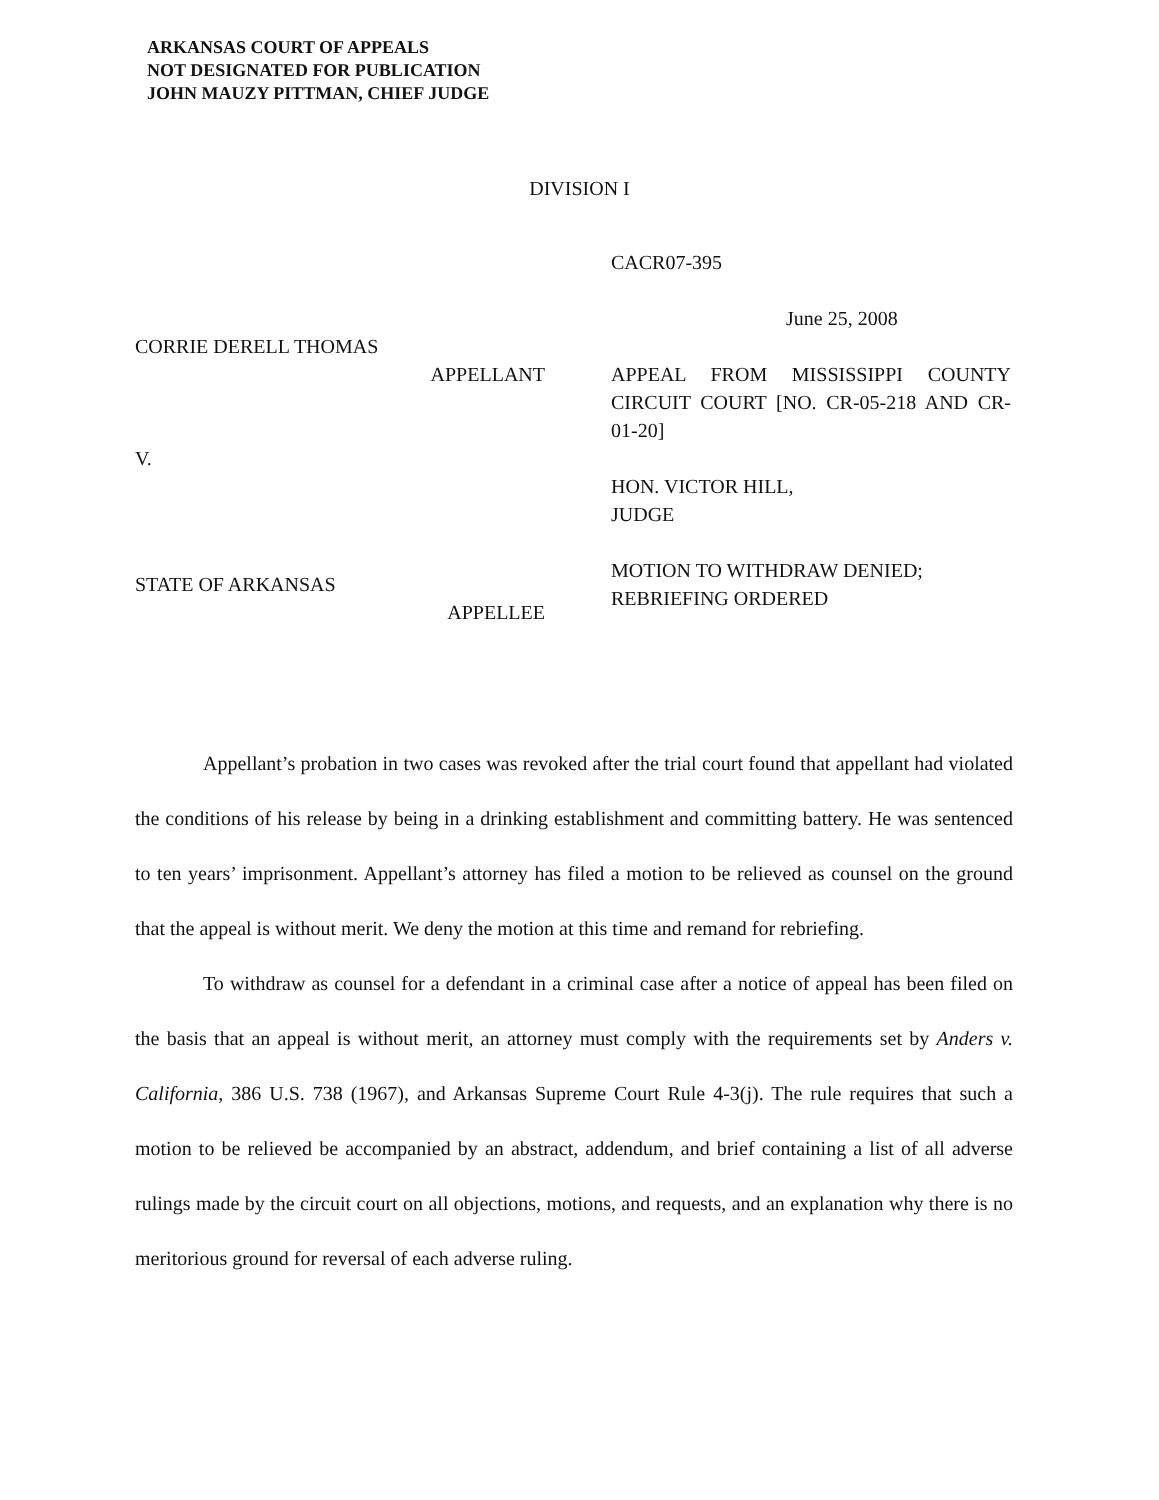ARKANSAS COURT OF APPEALS
NOT DESIGNATED FOR PUBLICATION
JOHN MAUZY PITTMAN, CHIEF JUDGE
DIVISION I
CORRIE DERELL THOMAS
APPELLANT
V.
STATE OF ARKANSAS
APPELLEE
CACR07-395
June 25, 2008
APPEAL FROM MISSISSIPPI COUNTY CIRCUIT COURT [NO. CR-05-218 AND CR-01-20]
HON. VICTOR HILL,
JUDGE
MOTION TO WITHDRAW DENIED; REBRIEFING ORDERED
Appellant’s probation in two cases was revoked after the trial court found that appellant had violated the conditions of his release by being in a drinking establishment and committing battery. He was sentenced to ten years’ imprisonment. Appellant’s attorney has filed a motion to be relieved as counsel on the ground that the appeal is without merit. We deny the motion at this time and remand for rebriefing.
To withdraw as counsel for a defendant in a criminal case after a notice of appeal has been filed on the basis that an appeal is without merit, an attorney must comply with the requirements set by Anders v. California, 386 U.S. 738 (1967), and Arkansas Supreme Court Rule 4-3(j). The rule requires that such a motion to be relieved be accompanied by an abstract, addendum, and brief containing a list of all adverse rulings made by the circuit court on all objections, motions, and requests, and an explanation why there is no meritorious ground for reversal of each adverse ruling.